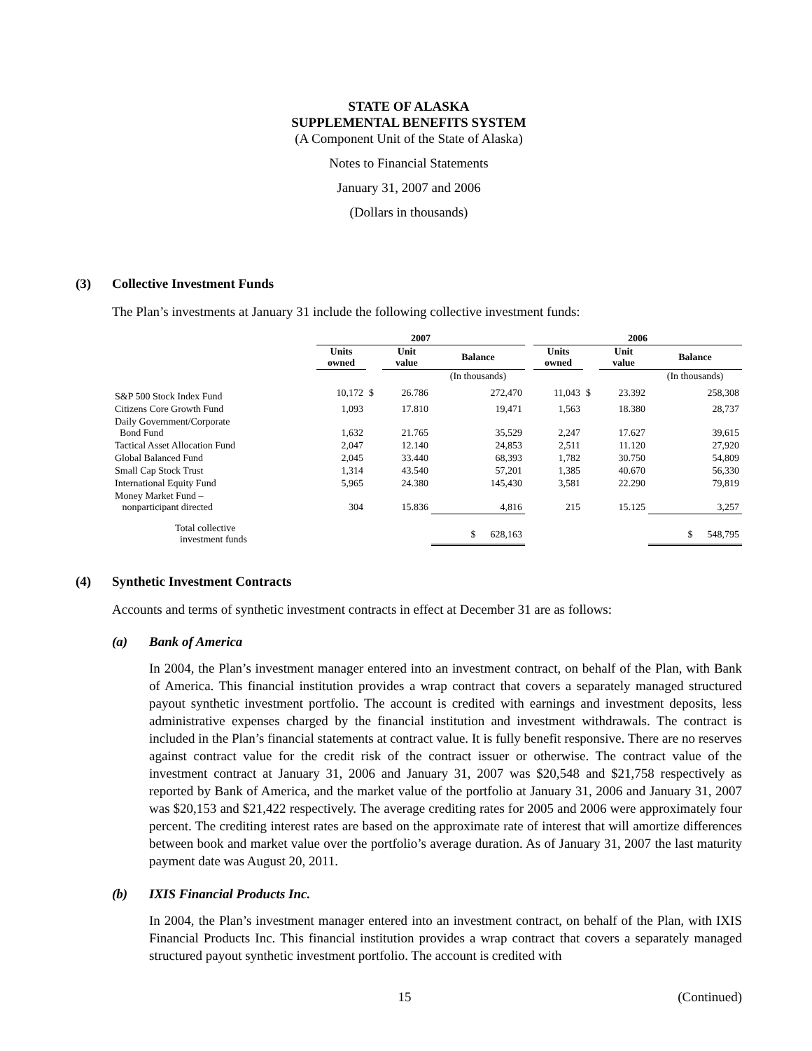STATE OF ALASKA
SUPPLEMENTAL BENEFITS SYSTEM
(A Component Unit of the State of Alaska)
Notes to Financial Statements
January 31, 2007 and 2006
(Dollars in thousands)
(3) Collective Investment Funds
The Plan’s investments at January 31 include the following collective investment funds:
| | 2007 | | | | | 2006 | | | |
| --- | --- | --- | --- | --- | --- | --- | --- | --- | --- |
| | Units owned | | Unit value | Balance | | Units owned | | Unit value | Balance |
| | | | | (In thousands) | | | | | (In thousands) |
| S&P 500 Stock Index Fund | 10,172 | $ | 26.786 | 272,470 | | 11,043 | $ | 23.392 | 258,308 |
| Citizens Core Growth Fund | 1,093 | | 17.810 | 19,471 | | 1,563 | | 18.380 | 28,737 |
| Daily Government/Corporate Bond Fund | 1,632 | | 21.765 | 35,529 | | 2,247 | | 17.627 | 39,615 |
| Tactical Asset Allocation Fund | 2,047 | | 12.140 | 24,853 | | 2,511 | | 11.120 | 27,920 |
| Global Balanced Fund | 2,045 | | 33.440 | 68,393 | | 1,782 | | 30.750 | 54,809 |
| Small Cap Stock Trust | 1,314 | | 43.540 | 57,201 | | 1,385 | | 40.670 | 56,330 |
| International Equity Fund | 5,965 | | 24.380 | 145,430 | | 3,581 | | 22.290 | 79,819 |
| Money Market Fund – nonparticipant directed | 304 | | 15.836 | 4,816 | | 215 | | 15.125 | 3,257 |
| Total collective investment funds | | | | $ 628,163 | | | | | $ 548,795 |
(4) Synthetic Investment Contracts
Accounts and terms of synthetic investment contracts in effect at December 31 are as follows:
(a) Bank of America
In 2004, the Plan’s investment manager entered into an investment contract, on behalf of the Plan, with Bank of America. This financial institution provides a wrap contract that covers a separately managed structured payout synthetic investment portfolio. The account is credited with earnings and investment deposits, less administrative expenses charged by the financial institution and investment withdrawals. The contract is included in the Plan’s financial statements at contract value. It is fully benefit responsive. There are no reserves against contract value for the credit risk of the contract issuer or otherwise. The contract value of the investment contract at January 31, 2006 and January 31, 2007 was $20,548 and $21,758 respectively as reported by Bank of America, and the market value of the portfolio at January 31, 2006 and January 31, 2007 was $20,153 and $21,422 respectively. The average crediting rates for 2005 and 2006 were approximately four percent. The crediting interest rates are based on the approximate rate of interest that will amortize differences between book and market value over the portfolio’s average duration. As of January 31, 2007 the last maturity payment date was August 20, 2011.
(b) IXIS Financial Products Inc.
In 2004, the Plan’s investment manager entered into an investment contract, on behalf of the Plan, with IXIS Financial Products Inc. This financial institution provides a wrap contract that covers a separately managed structured payout synthetic investment portfolio. The account is credited with
15 (Continued)